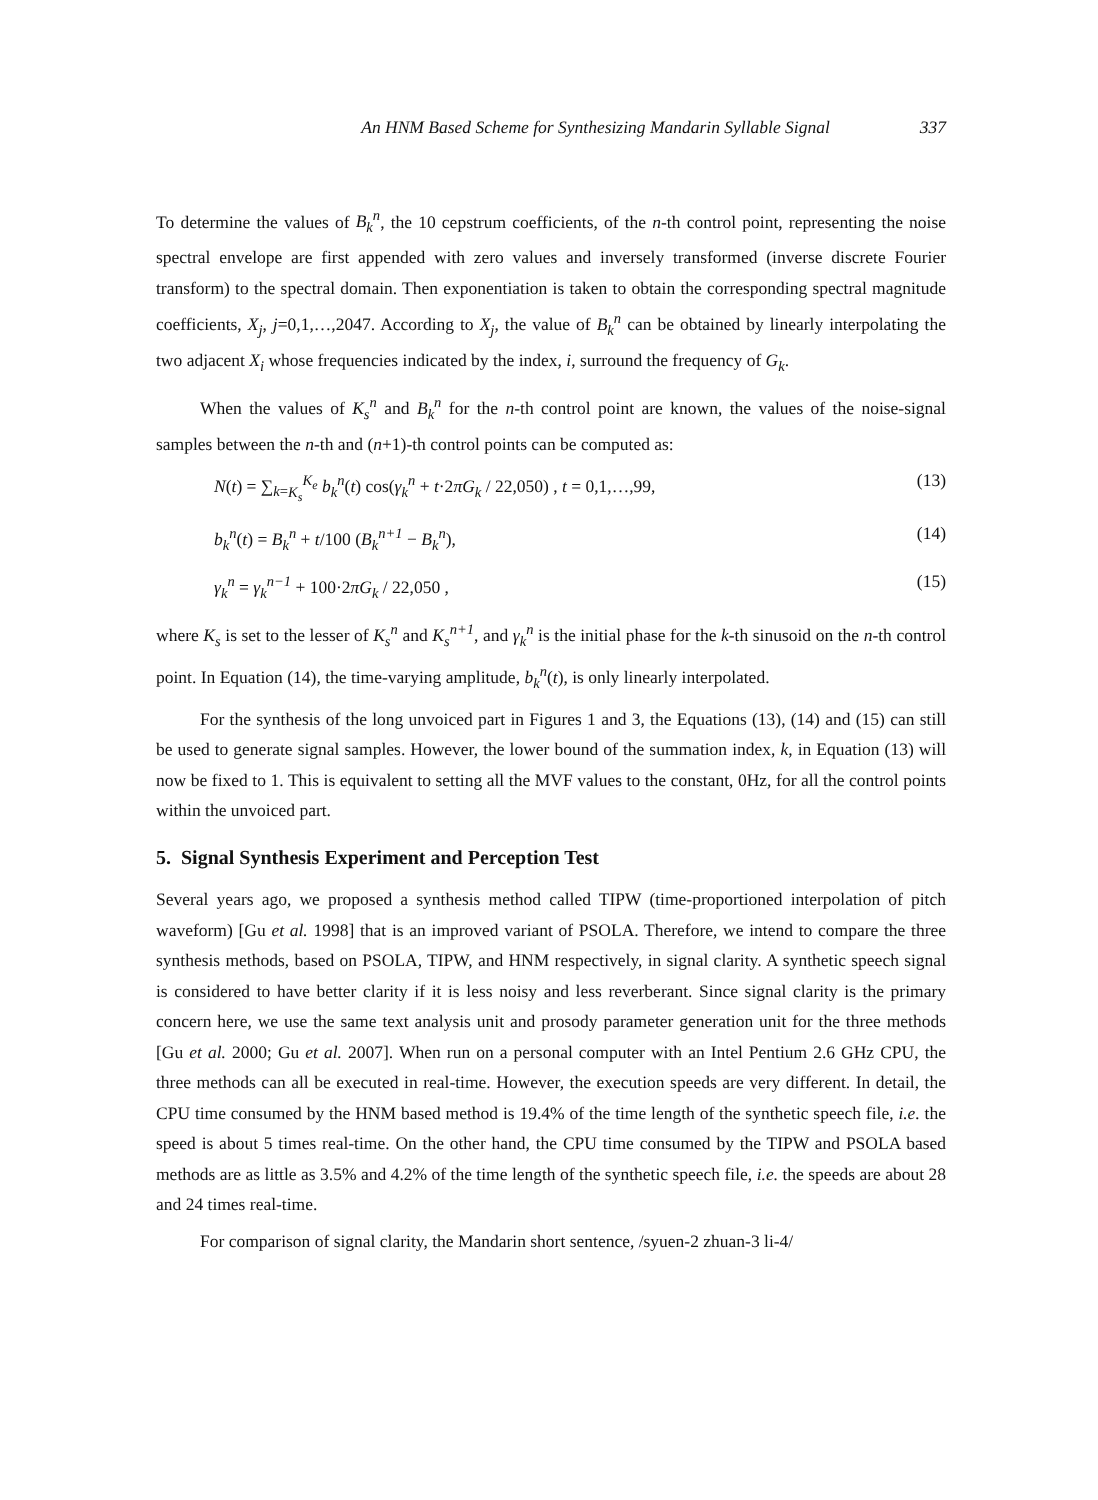An HNM Based Scheme for Synthesizing Mandarin Syllable Signal 337
To determine the values of B<sub>k</sub><sup>n</sup>, the 10 cepstrum coefficients, of the n-th control point, representing the noise spectral envelope are first appended with zero values and inversely transformed (inverse discrete Fourier transform) to the spectral domain. Then exponentiation is taken to obtain the corresponding spectral magnitude coefficients, X<sub>j</sub>, j=0,1,…,2047. According to X<sub>j</sub>, the value of B<sub>k</sub><sup>n</sup> can be obtained by linearly interpolating the two adjacent X<sub>i</sub> whose frequencies indicated by the index, i, surround the frequency of G<sub>k</sub>.
When the values of K<sub>s</sub><sup>n</sup> and B<sub>k</sub><sup>n</sup> for the n-th control point are known, the values of the noise-signal samples between the n-th and (n+1)-th control points can be computed as:
N(t) = ∑<sub>k=K<sub>s</sub></sub><sup>K<sub>e</sub></sup> b<sub>k</sub><sup>n</sup>(t) cos(γ<sub>k</sub><sup>n</sup> + t·2πG<sub>k</sub> / 22,050) , t = 0,1,…,99, (13)
b<sub>k</sub><sup>n</sup>(t) = B<sub>k</sub><sup>n</sup> + t/100 (B<sub>k</sub><sup>n+1</sup> − B<sub>k</sub><sup>n</sup>), (14)
γ<sub>k</sub><sup>n</sup> = γ<sub>k</sub><sup>n−1</sup> + 100·2πG<sub>k</sub> / 22,050 , (15)
where K<sub>s</sub> is set to the lesser of K<sub>s</sub><sup>n</sup> and K<sub>s</sub><sup>n+1</sup>, and γ<sub>k</sub><sup>n</sup> is the initial phase for the k-th sinusoid on the n-th control point. In Equation (14), the time-varying amplitude, b<sub>k</sub><sup>n</sup>(t), is only linearly interpolated.
For the synthesis of the long unvoiced part in Figures 1 and 3, the Equations (13), (14) and (15) can still be used to generate signal samples. However, the lower bound of the summation index, k, in Equation (13) will now be fixed to 1. This is equivalent to setting all the MVF values to the constant, 0Hz, for all the control points within the unvoiced part.
5. Signal Synthesis Experiment and Perception Test
Several years ago, we proposed a synthesis method called TIPW (time-proportioned interpolation of pitch waveform) [Gu et al. 1998] that is an improved variant of PSOLA. Therefore, we intend to compare the three synthesis methods, based on PSOLA, TIPW, and HNM respectively, in signal clarity. A synthetic speech signal is considered to have better clarity if it is less noisy and less reverberant. Since signal clarity is the primary concern here, we use the same text analysis unit and prosody parameter generation unit for the three methods [Gu et al. 2000; Gu et al. 2007]. When run on a personal computer with an Intel Pentium 2.6 GHz CPU, the three methods can all be executed in real-time. However, the execution speeds are very different. In detail, the CPU time consumed by the HNM based method is 19.4% of the time length of the synthetic speech file, i.e. the speed is about 5 times real-time. On the other hand, the CPU time consumed by the TIPW and PSOLA based methods are as little as 3.5% and 4.2% of the time length of the synthetic speech file, i.e. the speeds are about 28 and 24 times real-time.
For comparison of signal clarity, the Mandarin short sentence, /syuen-2 zhuan-3 li-4/